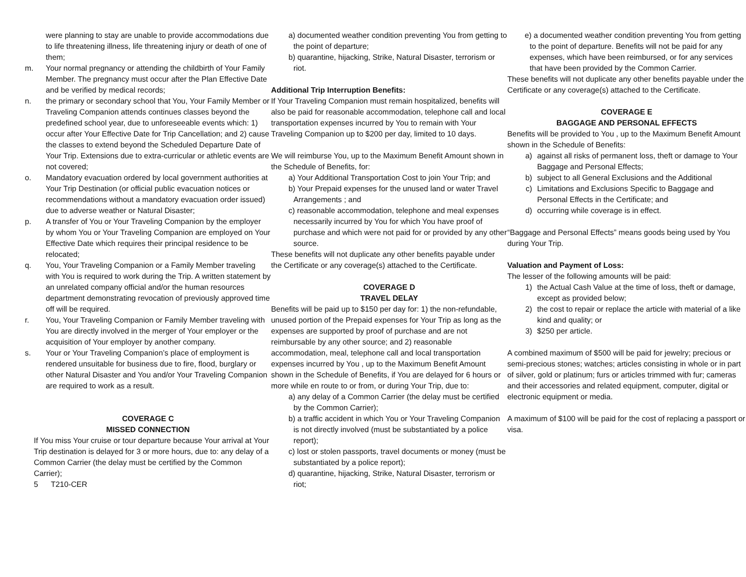were planning to stay are unable to provide accommodations due to life threatening illness, life threatening injury or death of one of them;
m. Your normal pregnancy or attending the childbirth of Your Family Member. The pregnancy must occur after the Plan Effective Date and be verified by medical records;
n. the primary or secondary school that You, Your Family Member or Traveling Companion attends continues classes beyond the predefined school year, due to unforeseeable events which: 1) occur after Your Effective Date for Trip Cancellation; and 2) cause the classes to extend beyond the Scheduled Departure Date of Your Trip. Extensions due to extra-curricular or athletic events are not covered;
o. Mandatory evacuation ordered by local government authorities at Your Trip Destination (or official public evacuation notices or recommendations without a mandatory evacuation order issued) due to adverse weather or Natural Disaster;
p. A transfer of You or Your Traveling Companion by the employer by whom You or Your Traveling Companion are employed on Your Effective Date which requires their principal residence to be relocated;
q. You, Your Traveling Companion or a Family Member traveling with You is required to work during the Trip. A written statement by an unrelated company official and/or the human resources department demonstrating revocation of previously approved time off will be required.
r. You, Your Traveling Companion or Family Member traveling with You are directly involved in the merger of Your employer or the acquisition of Your employer by another company.
s. Your or Your Traveling Companion’s place of employment is rendered unsuitable for business due to fire, flood, burglary or other Natural Disaster and You and/or Your Traveling Companion are required to work as a result.
COVERAGE C
MISSED CONNECTION
If You miss Your cruise or tour departure because Your arrival at Your Trip destination is delayed for 3 or more hours, due to: any delay of a Common Carrier (the delay must be certified by the Common Carrier);
5 T210-CER
a) documented weather condition preventing You from getting to the point of departure;
b) quarantine, hijacking, Strike, Natural Disaster, terrorism or riot.
Additional Trip Interruption Benefits:
If Your Traveling Companion must remain hospitalized, benefits will also be paid for reasonable accommodation, telephone call and local transportation expenses incurred by You to remain with Your Traveling Companion up to $200 per day, limited to 10 days.
We will reimburse You, up to the Maximum Benefit Amount shown in the Schedule of Benefits, for:
a) Your Additional Transportation Cost to join Your Trip; and
b) Your Prepaid expenses for the unused land or water Travel Arrangements ; and
c) reasonable accommodation, telephone and meal expenses necessarily incurred by You for which You have proof of purchase and which were not paid for or provided by any other source.
These benefits will not duplicate any other benefits payable under the Certificate or any coverage(s) attached to the Certificate.
COVERAGE D
TRAVEL DELAY
Benefits will be paid up to $150 per day for: 1) the non-refundable, unused portion of the Prepaid expenses for Your Trip as long as the expenses are supported by proof of purchase and are not reimbursable by any other source; and 2) reasonable accommodation, meal, telephone call and local transportation expenses incurred by You , up to the Maximum Benefit Amount shown in the Schedule of Benefits, if You are delayed for 6 hours or more while en route to or from, or during Your Trip, due to:
a) any delay of a Common Carrier (the delay must be certified by the Common Carrier);
b) a traffic accident in which You or Your Traveling Companion is not directly involved (must be substantiated by a police report);
c) lost or stolen passports, travel documents or money (must be substantiated by a police report);
d) quarantine, hijacking, Strike, Natural Disaster, terrorism or riot;
e) a documented weather condition preventing You from getting to the point of departure. Benefits will not be paid for any expenses, which have been reimbursed, or for any services that have been provided by the Common Carrier.
These benefits will not duplicate any other benefits payable under the Certificate or any coverage(s) attached to the Certificate.
COVERAGE E
BAGGAGE AND PERSONAL EFFECTS
Benefits will be provided to You , up to the Maximum Benefit Amount shown in the Schedule of Benefits:
a) against all risks of permanent loss, theft or damage to Your Baggage and Personal Effects;
b) subject to all General Exclusions and the Additional
c) Limitations and Exclusions Specific to Baggage and Personal Effects in the Certificate; and
d) occurring while coverage is in effect.
“Baggage and Personal Effects” means goods being used by You during Your Trip.
Valuation and Payment of Loss:
The lesser of the following amounts will be paid:
1) the Actual Cash Value at the time of loss, theft or damage, except as provided below;
2) the cost to repair or replace the article with material of a like kind and quality; or
3) $250 per article.
A combined maximum of $500 will be paid for jewelry; precious or semi-precious stones; watches; articles consisting in whole or in part of silver, gold or platinum; furs or articles trimmed with fur; cameras and their accessories and related equipment, computer, digital or electronic equipment or media.
A maximum of $100 will be paid for the cost of replacing a passport or visa.